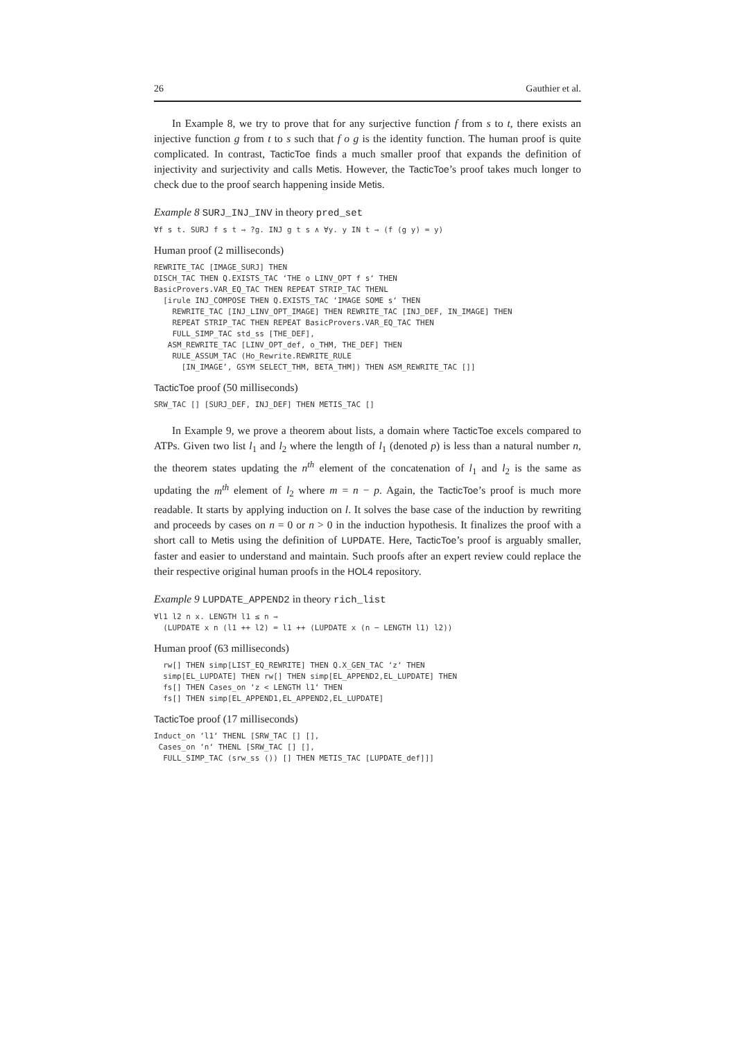26 Gauthier et al.
In Example 8, we try to prove that for any surjective function f from s to t, there exists an injective function g from t to s such that f o g is the identity function. The human proof is quite complicated. In contrast, TacticToe finds a much smaller proof that expands the definition of injectivity and surjectivity and calls Metis. However, the TacticToe’s proof takes much longer to check due to the proof search happening inside Metis.
Example 8 SURJ_INJ_INV in theory pred_set
∀f s t. SURJ f s t ⇒ ?g. INJ g t s ∧ ∀y. y IN t ⇒ (f (g y) = y)
Human proof (2 milliseconds)
REWRITE_TAC [IMAGE_SURJ] THEN
DISCH_TAC THEN Q.EXISTS_TAC ‘THE o LINV_OPT f s‘ THEN
BasicProvers.VAR_EQ_TAC THEN REPEAT STRIP_TAC THENL
  [irule INJ_COMPOSE THEN Q.EXISTS_TAC ‘IMAGE SOME s‘ THEN
    REWRITE_TAC [INJ_LINV_OPT_IMAGE] THEN REWRITE_TAC [INJ_DEF, IN_IMAGE] THEN
    REPEAT STRIP_TAC THEN REPEAT BasicProvers.VAR_EQ_TAC THEN
    FULL_SIMP_TAC std_ss [THE_DEF],
   ASM_REWRITE_TAC [LINV_OPT_def, o_THM, THE_DEF] THEN
    RULE_ASSUM_TAC (Ho_Rewrite.REWRITE_RULE
      [IN_IMAGE’, GSYM SELECT_THM, BETA_THM]) THEN ASM_REWRITE_TAC []]
TacticToe proof (50 milliseconds)
SRW_TAC [] [SURJ_DEF, INJ_DEF] THEN METIS_TAC []
In Example 9, we prove a theorem about lists, a domain where TacticToe excels compared to ATPs. Given two list l<sub>1</sub> and l<sub>2</sub> where the length of l<sub>1</sub> (denoted p) is less than a natural number n, the theorem states updating the n<sup>th</sup> element of the concatenation of l<sub>1</sub> and l<sub>2</sub> is the same as updating the m<sup>th</sup> element of l<sub>2</sub> where m = n − p. Again, the TacticToe’s proof is much more readable. It starts by applying induction on l. It solves the base case of the induction by rewriting and proceeds by cases on n = 0 or n > 0 in the induction hypothesis. It finalizes the proof with a short call to Metis using the definition of LUPDATE. Here, TacticToe’s proof is arguably smaller, faster and easier to understand and maintain. Such proofs after an expert review could replace the their respective original human proofs in the HOL4 repository.
Example 9 LUPDATE_APPEND2 in theory rich_list
∀l1 l2 n x. LENGTH l1 ≤ n ⇒
  (LUPDATE x n (l1 ++ l2) = l1 ++ (LUPDATE x (n − LENGTH l1) l2))
Human proof (63 milliseconds)
  rw[] THEN simp[LIST_EQ_REWRITE] THEN Q.X_GEN_TAC ‘z‘ THEN
  simp[EL_LUPDATE] THEN rw[] THEN simp[EL_APPEND2,EL_LUPDATE] THEN
  fs[] THEN Cases_on ‘z < LENGTH l1‘ THEN
  fs[] THEN simp[EL_APPEND1,EL_APPEND2,EL_LUPDATE]
TacticToe proof (17 milliseconds)
Induct_on ‘l1‘ THENL [SRW_TAC [] [],
 Cases_on ‘n‘ THENL [SRW_TAC [] [],
  FULL_SIMP_TAC (srw_ss ()) [] THEN METIS_TAC [LUPDATE_def]]]